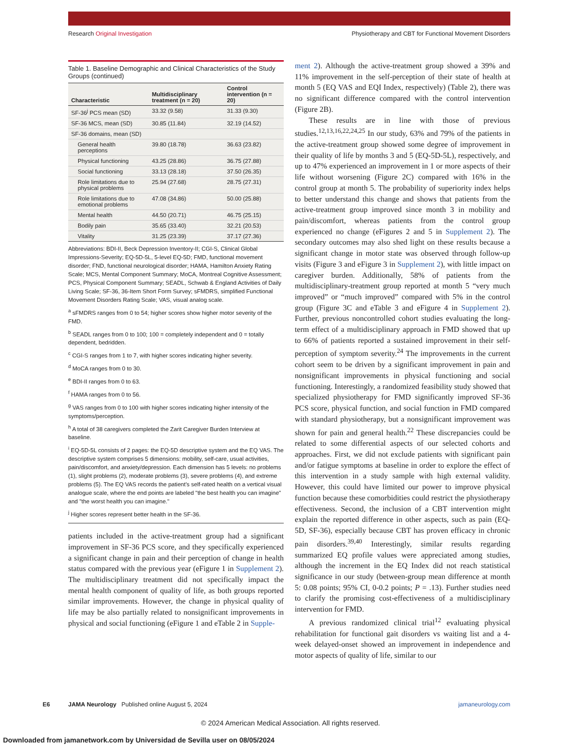Research Original Investigation Physiotherapy and CBT for Functional Movement Disorders
Table 1. Baseline Demographic and Clinical Characteristics of the Study Groups (continued)
| Characteristic | Multidisciplinary treatment (n = 20) | Control intervention (n = 20) |
| --- | --- | --- |
| SF-36<sup>j</sup> PCS mean (SD) | 33.32 (9.58) | 31.33 (9.30) |
| SF-36 MCS, mean (SD) | 30.85 (11.84) | 32.19 (14.52) |
| SF-36 domains, mean (SD) | | |
| General health perceptions | 39.80 (18.78) | 36.63 (23.82) |
| Physical functioning | 43.25 (28.86) | 36.75 (27.88) |
| Social functioning | 33.13 (28.18) | 37.50 (26.35) |
| Role limitations due to physical problems | 25.94 (27.68) | 28.75 (27.31) |
| Role limitations due to emotional problems | 47.08 (34.86) | 50.00 (25.88) |
| Mental health | 44.50 (20.71) | 46.75 (25.15) |
| Bodily pain | 35.65 (33.40) | 32.21 (20.53) |
| Vitality | 31.25 (23.39) | 37.17 (27.36) |
Abbreviations: BDI-II, Beck Depression Inventory-II; CGI-S, Clinical Global Impressions-Severity; EQ-5D-5L, 5-level EQ-5D; FMD, functional movement disorder; FND, functional neurological disorder; HAMA, Hamilton Anxiety Rating Scale; MCS, Mental Component Summary; MoCA, Montreal Cognitive Assessment; PCS, Physical Component Summary; SEADL, Schwab & England Activities of Daily Living Scale; SF-36, 36-Item Short Form Survey; sFMDRS, simplified Functional Movement Disorders Rating Scale; VAS, visual analog scale.
<sup>a</sup> sFMDRS ranges from 0 to 54; higher scores show higher motor severity of the FMD.
<sup>b</sup> SEADL ranges from 0 to 100; 100 = completely independent and 0 = totally dependent, bedridden.
<sup>c</sup> CGI-S ranges from 1 to 7, with higher scores indicating higher severity.
<sup>d</sup> MoCA ranges from 0 to 30.
<sup>e</sup> BDI-II ranges from 0 to 63.
<sup>f</sup> HAMA ranges from 0 to 56.
<sup>g</sup> VAS ranges from 0 to 100 with higher scores indicating higher intensity of the symptoms/perception.
<sup>h</sup> A total of 38 caregivers completed the Zarit Caregiver Burden Interview at baseline.
<sup>i</sup> EQ-5D-5L consists of 2 pages: the EQ-5D descriptive system and the EQ VAS. The descriptive system comprises 5 dimensions: mobility, self-care, usual activities, pain/discomfort, and anxiety/depression. Each dimension has 5 levels: no problems (1), slight problems (2), moderate problems (3), severe problems (4), and extreme problems (5). The EQ VAS records the patient's self-rated health on a vertical visual analogue scale, where the end points are labeled "the best health you can imagine" and "the worst health you can imagine."
<sup>j</sup> Higher scores represent better health in the SF-36.
patients included in the active-treatment group had a significant improvement in SF-36 PCS score, and they specifically experienced a significant change in pain and their perception of change in health status compared with the previous year (eFigure 1 in Supplement 2). The multidisciplinary treatment did not specifically impact the mental health component of quality of life, as both groups reported similar improvements. However, the change in physical quality of life may be also partially related to nonsignificant improvements in physical and social functioning (eFigure 1 and eTable 2 in Supple-
ment 2). Although the active-treatment group showed a 39% and 11% improvement in the self-perception of their state of health at month 5 (EQ VAS and EQI Index, respectively) (Table 2), there was no significant difference compared with the control intervention (Figure 2B).
These results are in line with those of previous studies.<sup>12,13,16,22,24,25</sup> In our study, 63% and 79% of the patients in the active-treatment group showed some degree of improvement in their quality of life by months 3 and 5 (EQ-5D-5L), respectively, and up to 47% experienced an improvement in 1 or more aspects of their life without worsening (Figure 2C) compared with 16% in the control group at month 5. The probability of superiority index helps to better understand this change and shows that patients from the active-treatment group improved since month 3 in mobility and pain/discomfort, whereas patients from the control group experienced no change (eFigures 2 and 5 in Supplement 2). The secondary outcomes may also shed light on these results because a significant change in motor state was observed through follow-up visits (Figure 3 and eFigure 3 in Supplement 2), with little impact on caregiver burden. Additionally, 58% of patients from the multidisciplinary-treatment group reported at month 5 “very much improved” or “much improved” compared with 5% in the control group (Figure 3C and eTable 3 and eFigure 4 in Supplement 2). Further, previous noncontrolled cohort studies evaluating the long-term effect of a multidisciplinary approach in FMD showed that up to 66% of patients reported a sustained improvement in their self-perception of symptom severity.<sup>24</sup> The improvements in the current cohort seem to be driven by a significant improvement in pain and nonsignificant improvements in physical functioning and social functioning. Interestingly, a randomized feasibility study showed that specialized physiotherapy for FMD significantly improved SF-36 PCS score, physical function, and social function in FMD compared with standard physiotherapy, but a nonsignificant improvement was shown for pain and general health.<sup>22</sup> These discrepancies could be related to some differential aspects of our selected cohorts and approaches. First, we did not exclude patients with significant pain and/or fatigue symptoms at baseline in order to explore the effect of this intervention in a study sample with high external validity. However, this could have limited our power to improve physical function because these comorbidities could restrict the physiotherapy effectiveness. Second, the inclusion of a CBT intervention might explain the reported difference in other aspects, such as pain (EQ-5D, SF-36), especially because CBT has proven efficacy in chronic pain disorders.<sup>39,40</sup> Interestingly, similar results regarding summarized EQ profile values were appreciated among studies, although the increment in the EQ Index did not reach statistical significance in our study (between-group mean difference at month 5: 0.08 points; 95% CI, 0-0.2 points; P = .13). Further studies need to clarify the promising cost-effectiveness of a multidisciplinary intervention for FMD.
A previous randomized clinical trial<sup>12</sup> evaluating physical rehabilitation for functional gait disorders vs waiting list and a 4-week delayed-onset showed an improvement in independence and motor aspects of quality of life, similar to our
E6 JAMA Neurology Published online August 5, 2024 jamaneurology.com
© 2024 American Medical Association. All rights reserved.
Downloaded from jamanetwork.com by Universidad de Sevilla user on 08/05/2024